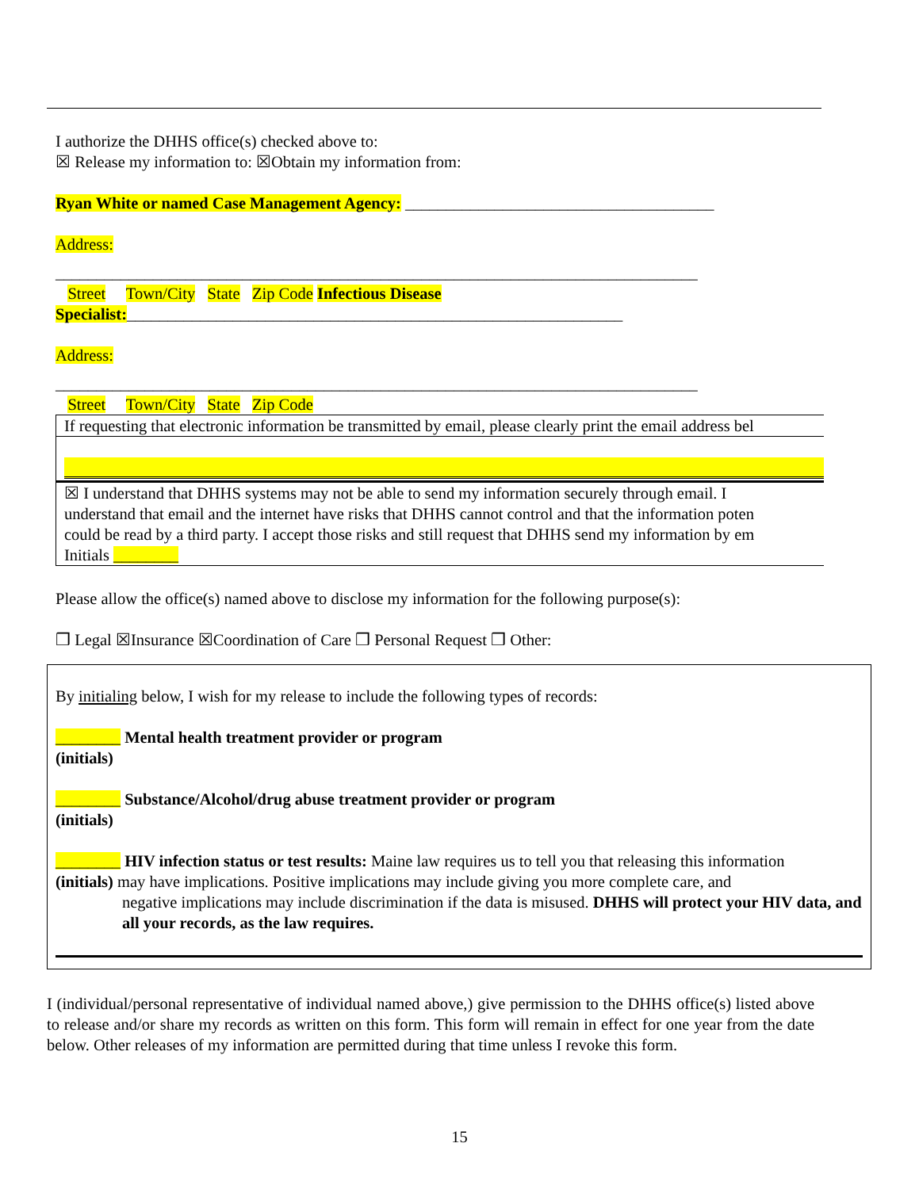I authorize the DHHS office(s) checked above to:
☒ Release my information to: ☒Obtain my information from:
Ryan White or named Case Management Agency: ______________________________________
Address:
_______________________________________________________________________________
Street Town/City State Zip Code Infectious Disease
Specialist:_____________________________________________________________
Address:
_______________________________________________________________________________
Street Town/City State Zip Code
If requesting that electronic information be transmitted by email, please clearly print the email address bel
☒ I understand that DHHS systems may not be able to send my information securely through email. I
understand that email and the internet have risks that DHHS cannot control and that the information poten
could be read by a third party. I accept those risks and still request that DHHS send my information by em
Initials ________
Please allow the office(s) named above to disclose my information for the following purpose(s):
❒ Legal ☒Insurance ☒Coordination of Care ❒ Personal Request ❒ Other:
By initialing below, I wish for my release to include the following types of records:
________ Mental health treatment provider or program
(initials)
________ Substance/Alcohol/drug abuse treatment provider or program
(initials)
________ HIV infection status or test results: Maine law requires us to tell you that releasing this information
(initials) may have implications. Positive implications may include giving you more complete care, and
negative implications may include discrimination if the data is misused. DHHS will protect your HIV data, and all your records, as the law requires.
I (individual/personal representative of individual named above,) give permission to the DHHS office(s) listed above to release and/or share my records as written on this form. This form will remain in effect for one year from the date below. Other releases of my information are permitted during that time unless I revoke this form.
15